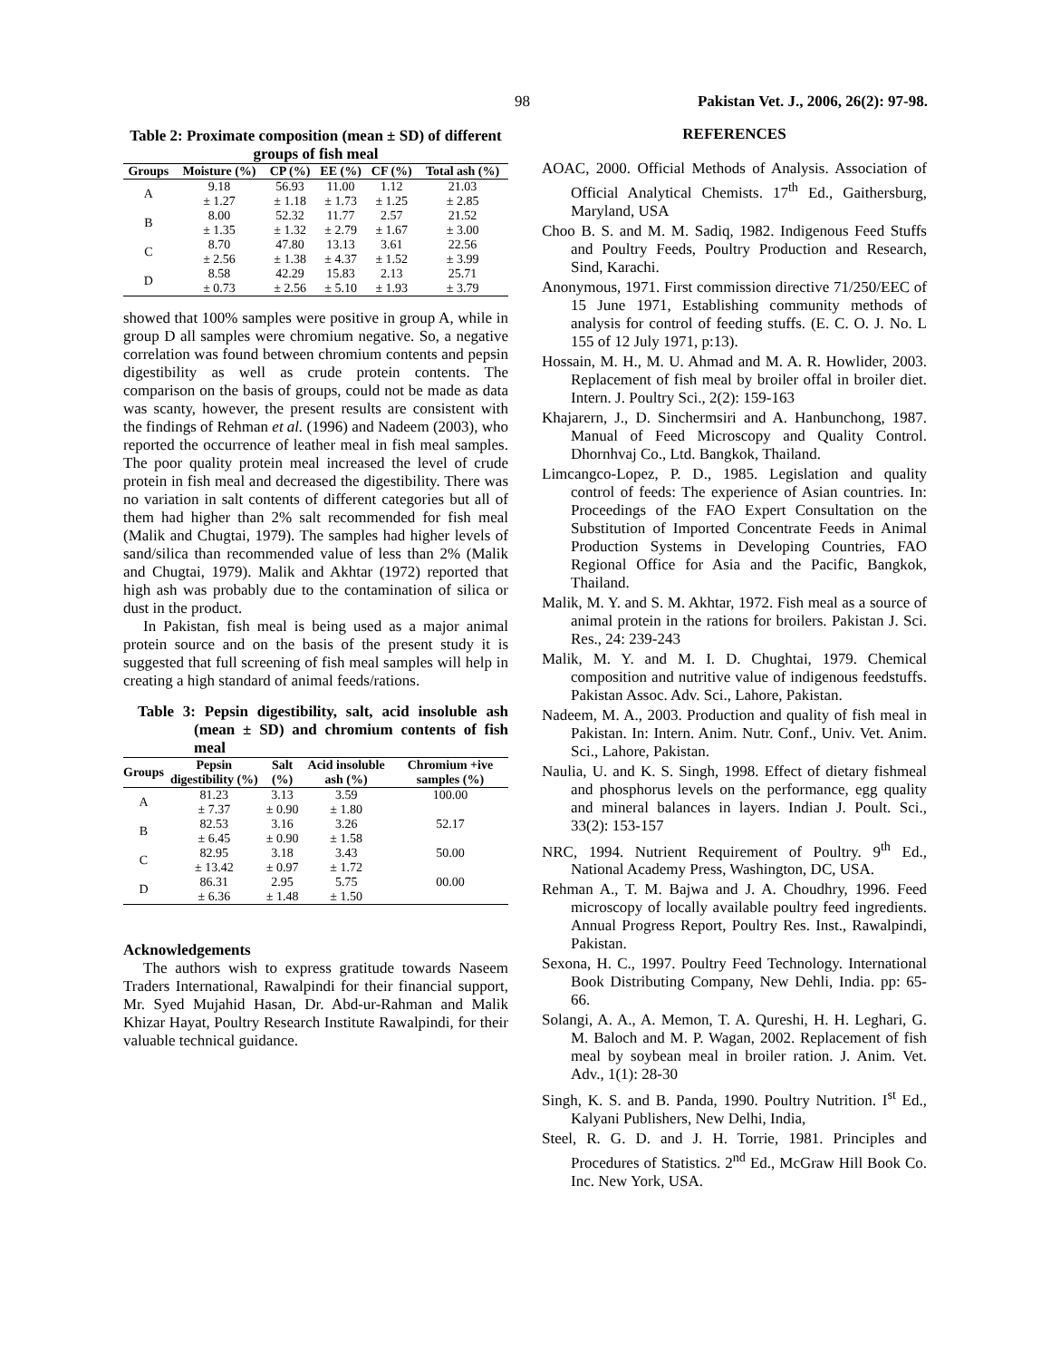98 Pakistan Vet. J., 2006, 26(2): 97-98.
Table 2: Proximate composition (mean ± SD) of different groups of fish meal
| Groups | Moisture (%) | CP (%) | EE (%) | CF (%) | Total ash (%) |
| --- | --- | --- | --- | --- | --- |
| A | 9.18 | 56.93 | 11.00 | 1.12 | 21.03 |
| | ± 1.27 | ± 1.18 | ± 1.73 | ± 1.25 | ± 2.85 |
| B | 8.00 | 52.32 | 11.77 | 2.57 | 21.52 |
| | ± 1.35 | ± 1.32 | ± 2.79 | ± 1.67 | ± 3.00 |
| C | 8.70 | 47.80 | 13.13 | 3.61 | 22.56 |
| | ± 2.56 | ± 1.38 | ± 4.37 | ± 1.52 | ± 3.99 |
| D | 8.58 | 42.29 | 15.83 | 2.13 | 25.71 |
| | ± 0.73 | ± 2.56 | ± 5.10 | ± 1.93 | ± 3.79 |
showed that 100% samples were positive in group A, while in group D all samples were chromium negative. So, a negative correlation was found between chromium contents and pepsin digestibility as well as crude protein contents. The comparison on the basis of groups, could not be made as data was scanty, however, the present results are consistent with the findings of Rehman et al. (1996) and Nadeem (2003), who reported the occurrence of leather meal in fish meal samples. The poor quality protein meal increased the level of crude protein in fish meal and decreased the digestibility. There was no variation in salt contents of different categories but all of them had higher than 2% salt recommended for fish meal (Malik and Chugtai, 1979). The samples had higher levels of sand/silica than recommended value of less than 2% (Malik and Chugtai, 1979). Malik and Akhtar (1972) reported that high ash was probably due to the contamination of silica or dust in the product.
In Pakistan, fish meal is being used as a major animal protein source and on the basis of the present study it is suggested that full screening of fish meal samples will help in creating a high standard of animal feeds/rations.
Table 3: Pepsin digestibility, salt, acid insoluble ash (mean ± SD) and chromium contents of fish meal
| Groups | Pepsin digestibility (%) | Salt (%) | Acid insoluble ash (%) | Chromium +ive samples (%) |
| --- | --- | --- | --- | --- |
| A | 81.23 | 3.13 | 3.59 | 100.00 |
| | ± 7.37 | ± 0.90 | ± 1.80 | |
| B | 82.53 | 3.16 | 3.26 | 52.17 |
| | ± 6.45 | ± 0.90 | ± 1.58 | |
| C | 82.95 | 3.18 | 3.43 | 50.00 |
| | ± 13.42 | ± 0.97 | ± 1.72 | |
| D | 86.31 | 2.95 | 5.75 | 00.00 |
| | ± 6.36 | ± 1.48 | ± 1.50 | |
Acknowledgements
The authors wish to express gratitude towards Naseem Traders International, Rawalpindi for their financial support, Mr. Syed Mujahid Hasan, Dr. Abd-ur-Rahman and Malik Khizar Hayat, Poultry Research Institute Rawalpindi, for their valuable technical guidance.
REFERENCES
AOAC, 2000. Official Methods of Analysis. Association of Official Analytical Chemists. 17<sup>th</sup> Ed., Gaithersburg, Maryland, USA
Choo B. S. and M. M. Sadiq, 1982. Indigenous Feed Stuffs and Poultry Feeds, Poultry Production and Research, Sind, Karachi.
Anonymous, 1971. First commission directive 71/250/EEC of 15 June 1971, Establishing community methods of analysis for control of feeding stuffs. (E. C. O. J. No. L 155 of 12 July 1971, p:13).
Hossain, M. H., M. U. Ahmad and M. A. R. Howlider, 2003. Replacement of fish meal by broiler offal in broiler diet. Intern. J. Poultry Sci., 2(2): 159-163
Khajarern, J., D. Sinchermsiri and A. Hanbunchong, 1987. Manual of Feed Microscopy and Quality Control. Dhornhvaj Co., Ltd. Bangkok, Thailand.
Limcangco-Lopez, P. D., 1985. Legislation and quality control of feeds: The experience of Asian countries. In: Proceedings of the FAO Expert Consultation on the Substitution of Imported Concentrate Feeds in Animal Production Systems in Developing Countries, FAO Regional Office for Asia and the Pacific, Bangkok, Thailand.
Malik, M. Y. and S. M. Akhtar, 1972. Fish meal as a source of animal protein in the rations for broilers. Pakistan J. Sci. Res., 24: 239-243
Malik, M. Y. and M. I. D. Chughtai, 1979. Chemical composition and nutritive value of indigenous feedstuffs. Pakistan Assoc. Adv. Sci., Lahore, Pakistan.
Nadeem, M. A., 2003. Production and quality of fish meal in Pakistan. In: Intern. Anim. Nutr. Conf., Univ. Vet. Anim. Sci., Lahore, Pakistan.
Naulia, U. and K. S. Singh, 1998. Effect of dietary fishmeal and phosphorus levels on the performance, egg quality and mineral balances in layers. Indian J. Poult. Sci., 33(2): 153-157
NRC, 1994. Nutrient Requirement of Poultry. 9<sup>th</sup> Ed., National Academy Press, Washington, DC, USA.
Rehman A., T. M. Bajwa and J. A. Choudhry, 1996. Feed microscopy of locally available poultry feed ingredients. Annual Progress Report, Poultry Res. Inst., Rawalpindi, Pakistan.
Sexona, H. C., 1997. Poultry Feed Technology. International Book Distributing Company, New Dehli, India. pp: 65-66.
Solangi, A. A., A. Memon, T. A. Qureshi, H. H. Leghari, G. M. Baloch and M. P. Wagan, 2002. Replacement of fish meal by soybean meal in broiler ration. J. Anim. Vet. Adv., 1(1): 28-30
Singh, K. S. and B. Panda, 1990. Poultry Nutrition. I<sup>st</sup> Ed., Kalyani Publishers, New Delhi, India,
Steel, R. G. D. and J. H. Torrie, 1981. Principles and Procedures of Statistics. 2<sup>nd</sup> Ed., McGraw Hill Book Co. Inc. New York, USA.